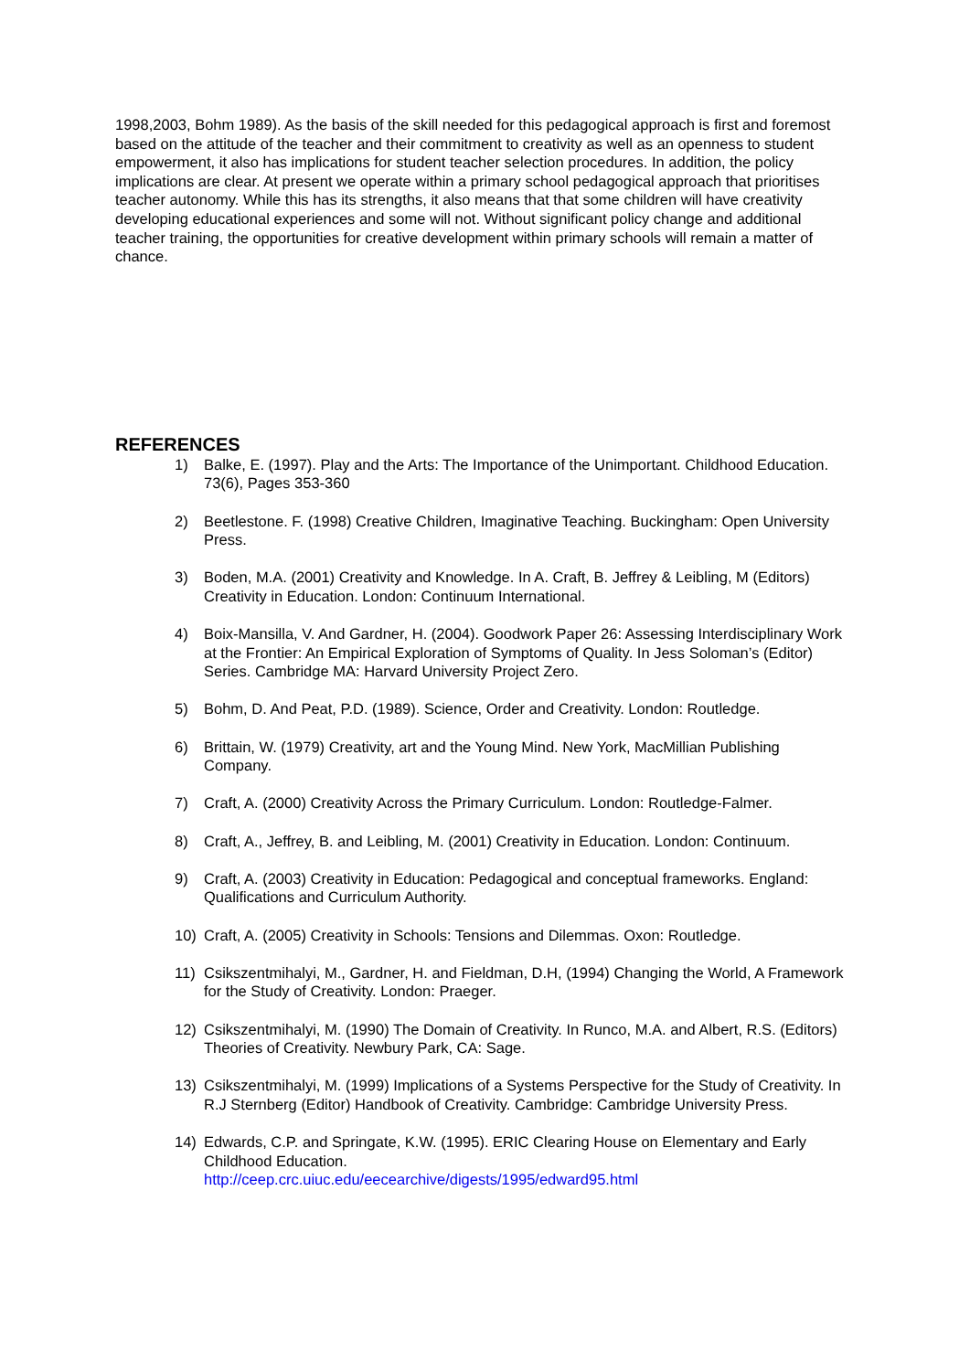1998,2003, Bohm 1989). As the basis of the skill needed for this pedagogical approach is first and foremost based on the attitude of the teacher and their commitment to creativity as well as an openness to student empowerment, it also has implications for student teacher selection procedures. In addition, the policy implications are clear. At present we operate within a primary school pedagogical approach that prioritises teacher autonomy. While this has its strengths, it also means that that some children will have creativity developing educational experiences and some will not. Without significant policy change and additional teacher training, the opportunities for creative development within primary schools will remain a matter of chance.
REFERENCES
1) Balke, E. (1997). Play and the Arts: The Importance of the Unimportant. Childhood Education. 73(6), Pages 353-360
2) Beetlestone. F. (1998) Creative Children, Imaginative Teaching. Buckingham: Open University Press.
3) Boden, M.A. (2001) Creativity and Knowledge. In A. Craft, B. Jeffrey & Leibling, M (Editors) Creativity in Education. London: Continuum International.
4) Boix-Mansilla, V. And Gardner, H. (2004). Goodwork Paper 26: Assessing Interdisciplinary Work at the Frontier: An Empirical Exploration of Symptoms of Quality. In Jess Soloman’s (Editor) Series. Cambridge MA: Harvard University Project Zero.
5) Bohm, D. And Peat, P.D. (1989). Science, Order and Creativity. London: Routledge.
6) Brittain, W. (1979) Creativity, art and the Young Mind. New York, MacMillian Publishing Company.
7) Craft, A. (2000) Creativity Across the Primary Curriculum. London: Routledge-Falmer.
8) Craft, A., Jeffrey, B. and Leibling, M. (2001) Creativity in Education. London: Continuum.
9) Craft, A. (2003) Creativity in Education: Pedagogical and conceptual frameworks. England: Qualifications and Curriculum Authority.
10) Craft, A. (2005) Creativity in Schools: Tensions and Dilemmas. Oxon: Routledge.
11) Csikszentmihalyi, M., Gardner, H. and Fieldman, D.H, (1994) Changing the World, A Framework for the Study of Creativity. London: Praeger.
12) Csikszentmihalyi, M. (1990) The Domain of Creativity. In Runco, M.A. and Albert, R.S. (Editors) Theories of Creativity. Newbury Park, CA: Sage.
13) Csikszentmihalyi, M. (1999) Implications of a Systems Perspective for the Study of Creativity. In R.J Sternberg (Editor) Handbook of Creativity. Cambridge: Cambridge University Press.
14) Edwards, C.P. and Springate, K.W. (1995). ERIC Clearing House on Elementary and Early Childhood Education.
http://ceep.crc.uiuc.edu/eecearchive/digests/1995/edward95.html